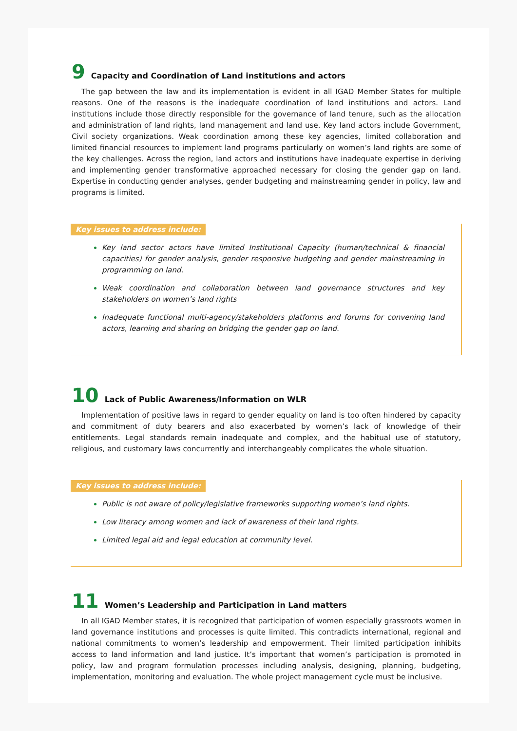9 Capacity and Coordination of Land institutions and actors
The gap between the law and its implementation is evident in all IGAD Member States for multiple reasons. One of the reasons is the inadequate coordination of land institutions and actors. Land institutions include those directly responsible for the governance of land tenure, such as the allocation and administration of land rights, land management and land use. Key land actors include Government, Civil society organizations. Weak coordination among these key agencies, limited collaboration and limited financial resources to implement land programs particularly on women’s land rights are some of the key challenges. Across the region, land actors and institutions have inadequate expertise in deriving and implementing gender transformative approached necessary for closing the gender gap on land. Expertise in conducting gender analyses, gender budgeting and mainstreaming gender in policy, law and programs is limited.
Key issues to address include:
Key land sector actors have limited Institutional Capacity (human/technical & financial capacities) for gender analysis, gender responsive budgeting and gender mainstreaming in programming on land.
Weak coordination and collaboration between land governance structures and key stakeholders on women’s land rights
Inadequate functional multi-agency/stakeholders platforms and forums for convening land actors, learning and sharing on bridging the gender gap on land.
10 Lack of Public Awareness/Information on WLR
Implementation of positive laws in regard to gender equality on land is too often hindered by capacity and commitment of duty bearers and also exacerbated by women’s lack of knowledge of their entitlements. Legal standards remain inadequate and complex, and the habitual use of statutory, religious, and customary laws concurrently and interchangeably complicates the whole situation.
Key issues to address include:
Public is not aware of policy/legislative frameworks supporting women’s land rights.
Low literacy among women and lack of awareness of their land rights.
Limited legal aid and legal education at community level.
11 Women’s Leadership and Participation in Land matters
In all IGAD Member states, it is recognized that participation of women especially grassroots women in land governance institutions and processes is quite limited. This contradicts international, regional and national commitments to women’s leadership and empowerment. Their limited participation inhibits access to land information and land justice. It’s important that women’s participation is promoted in policy, law and program formulation processes including analysis, designing, planning, budgeting, implementation, monitoring and evaluation. The whole project management cycle must be inclusive.